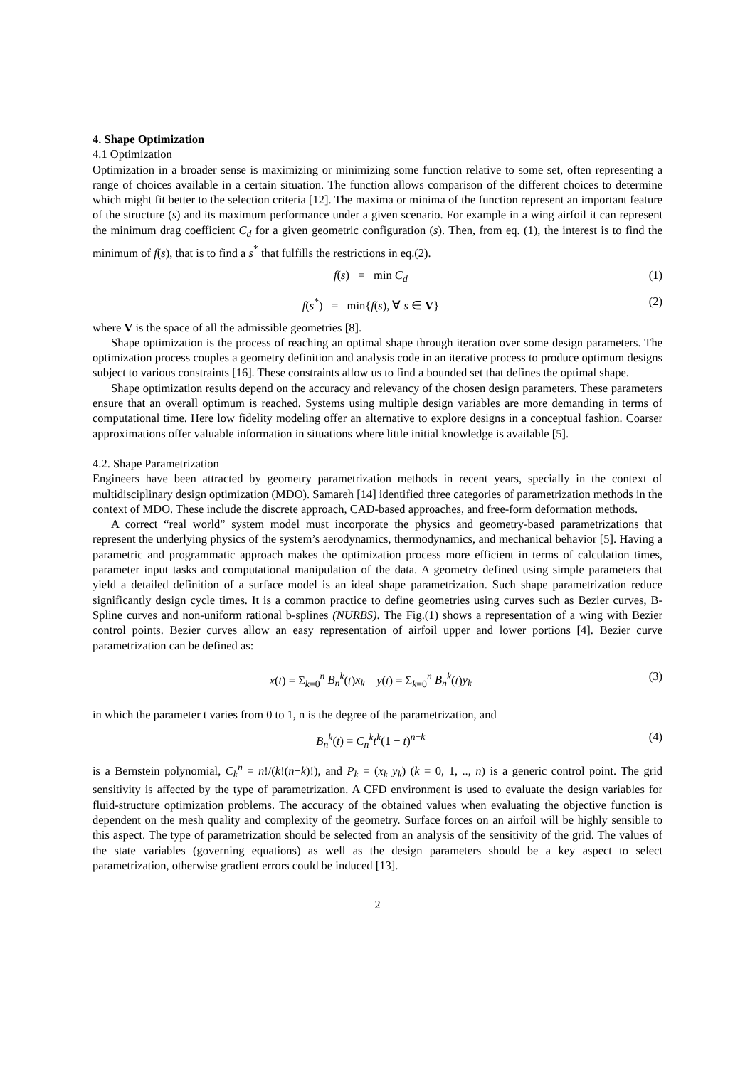4. Shape Optimization
4.1 Optimization
Optimization in a broader sense is maximizing or minimizing some function relative to some set, often representing a range of choices available in a certain situation. The function allows comparison of the different choices to determine which might fit better to the selection criteria [12]. The maxima or minima of the function represent an important feature of the structure (s) and its maximum performance under a given scenario. For example in a wing airfoil it can represent the minimum drag coefficient C<sub>d</sub> for a given geometric configuration (s). Then, from eq. (1), the interest is to find the minimum of f(s), that is to find a s<sup>*</sup> that fulfills the restrictions in eq.(2).
f(s) = min C<sub>d</sub> (1)
f(s<sup>*</sup>) = min{f(s), ∀ s ∈ V} (2)
where V is the space of all the admissible geometries [8].
Shape optimization is the process of reaching an optimal shape through iteration over some design parameters. The optimization process couples a geometry definition and analysis code in an iterative process to produce optimum designs subject to various constraints [16]. These constraints allow us to find a bounded set that defines the optimal shape.
Shape optimization results depend on the accuracy and relevancy of the chosen design parameters. These parameters ensure that an overall optimum is reached. Systems using multiple design variables are more demanding in terms of computational time. Here low fidelity modeling offer an alternative to explore designs in a conceptual fashion. Coarser approximations offer valuable information in situations where little initial knowledge is available [5].
4.2. Shape Parametrization
Engineers have been attracted by geometry parametrization methods in recent years, specially in the context of multidisciplinary design optimization (MDO). Samareh [14] identified three categories of parametrization methods in the context of MDO. These include the discrete approach, CAD-based approaches, and free-form deformation methods.
A correct “real world” system model must incorporate the physics and geometry-based parametrizations that represent the underlying physics of the system’s aerodynamics, thermodynamics, and mechanical behavior [5]. Having a parametric and programmatic approach makes the optimization process more efficient in terms of calculation times, parameter input tasks and computational manipulation of the data. A geometry defined using simple parameters that yield a detailed definition of a surface model is an ideal shape parametrization. Such shape parametrization reduce significantly design cycle times. It is a common practice to define geometries using curves such as Bezier curves, B-Spline curves and non-uniform rational b-splines (NURBS). The Fig.(1) shows a representation of a wing with Bezier control points. Bezier curves allow an easy representation of airfoil upper and lower portions [4]. Bezier curve parametrization can be defined as:
x(t) = Σ<sub>k=0</sub><sup>n</sup> B<sub>n</sub><sup>k</sup>(t)x<sub>k</sub> y(t) = Σ<sub>k=0</sub><sup>n</sup> B<sub>n</sub><sup>k</sup>(t)y<sub>k</sub> (3)
in which the parameter t varies from 0 to 1, n is the degree of the parametrization, and
B<sub>n</sub><sup>k</sup>(t) = C<sub>n</sub><sup>k</sup>t<sup>k</sup>(1 − t)<sup>n−k</sup> (4)
is a Bernstein polynomial, C<sub>k</sub><sup>n</sup> = n!/(k!(n−k)!), and P<sub>k</sub> = (x<sub>k</sub> y<sub>k</sub>) (k = 0, 1, .., n) is a generic control point. The grid sensitivity is affected by the type of parametrization. A CFD environment is used to evaluate the design variables for fluid-structure optimization problems. The accuracy of the obtained values when evaluating the objective function is dependent on the mesh quality and complexity of the geometry. Surface forces on an airfoil will be highly sensible to this aspect. The type of parametrization should be selected from an analysis of the sensitivity of the grid. The values of the state variables (governing equations) as well as the design parameters should be a key aspect to select parametrization, otherwise gradient errors could be induced [13].
2